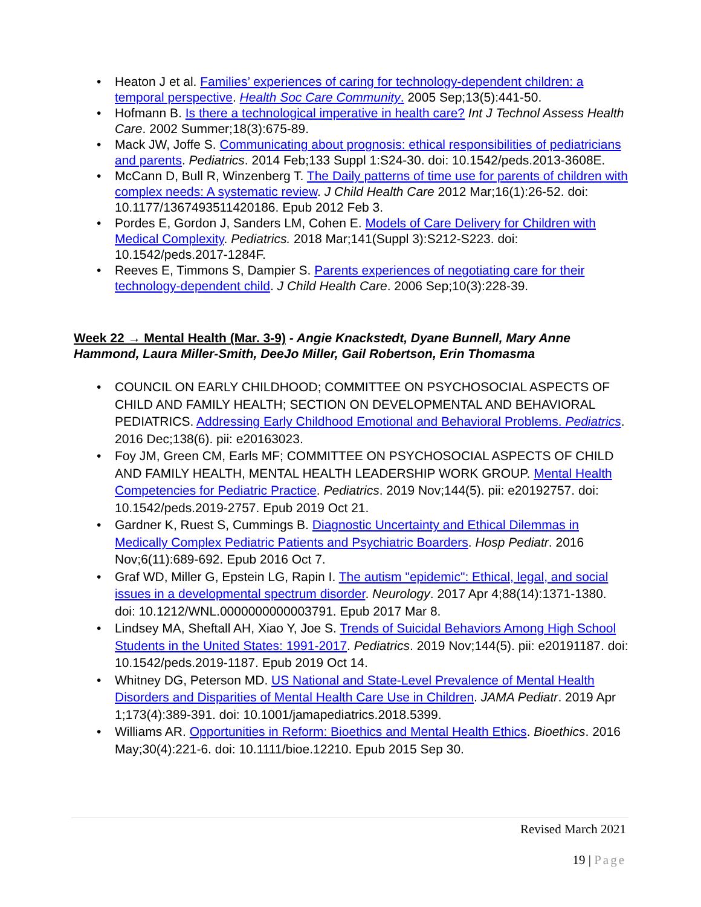• Heaton J et al. Families’ experiences of caring for technology-dependent children: a temporal perspective. Health Soc Care Community. 2005 Sep;13(5):441-50.
• Hofmann B. Is there a technological imperative in health care? Int J Technol Assess Health Care. 2002 Summer;18(3):675-89.
• Mack JW, Joffe S. Communicating about prognosis: ethical responsibilities of pediatricians and parents. Pediatrics. 2014 Feb;133 Suppl 1:S24-30. doi: 10.1542/peds.2013-3608E.
• McCann D, Bull R, Winzenberg T. The Daily patterns of time use for parents of children with complex needs: A systematic review. J Child Health Care 2012 Mar;16(1):26-52. doi: 10.1177/1367493511420186. Epub 2012 Feb 3.
• Pordes E, Gordon J, Sanders LM, Cohen E. Models of Care Delivery for Children with Medical Complexity. Pediatrics. 2018 Mar;141(Suppl 3):S212-S223. doi: 10.1542/peds.2017-1284F.
• Reeves E, Timmons S, Dampier S. Parents experiences of negotiating care for their technology-dependent child. J Child Health Care. 2006 Sep;10(3):228-39.
Week 22 → Mental Health (Mar. 3-9) - Angie Knackstedt, Dyane Bunnell, Mary Anne Hammond, Laura Miller-Smith, DeeJo Miller, Gail Robertson, Erin Thomasma
• COUNCIL ON EARLY CHILDHOOD; COMMITTEE ON PSYCHOSOCIAL ASPECTS OF CHILD AND FAMILY HEALTH; SECTION ON DEVELOPMENTAL AND BEHAVIORAL PEDIATRICS. Addressing Early Childhood Emotional and Behavioral Problems. Pediatrics. 2016 Dec;138(6). pii: e20163023.
• Foy JM, Green CM, Earls MF; COMMITTEE ON PSYCHOSOCIAL ASPECTS OF CHILD AND FAMILY HEALTH, MENTAL HEALTH LEADERSHIP WORK GROUP. Mental Health Competencies for Pediatric Practice. Pediatrics. 2019 Nov;144(5). pii: e20192757. doi: 10.1542/peds.2019-2757. Epub 2019 Oct 21.
• Gardner K, Ruest S, Cummings B. Diagnostic Uncertainty and Ethical Dilemmas in Medically Complex Pediatric Patients and Psychiatric Boarders. Hosp Pediatr. 2016 Nov;6(11):689-692. Epub 2016 Oct 7.
• Graf WD, Miller G, Epstein LG, Rapin I. The autism "epidemic": Ethical, legal, and social issues in a developmental spectrum disorder. Neurology. 2017 Apr 4;88(14):1371-1380. doi: 10.1212/WNL.0000000000003791. Epub 2017 Mar 8.
• Lindsey MA, Sheftall AH, Xiao Y, Joe S. Trends of Suicidal Behaviors Among High School Students in the United States: 1991-2017. Pediatrics. 2019 Nov;144(5). pii: e20191187. doi: 10.1542/peds.2019-1187. Epub 2019 Oct 14.
• Whitney DG, Peterson MD. US National and State-Level Prevalence of Mental Health Disorders and Disparities of Mental Health Care Use in Children. JAMA Pediatr. 2019 Apr 1;173(4):389-391. doi: 10.1001/jamapediatrics.2018.5399.
• Williams AR. Opportunities in Reform: Bioethics and Mental Health Ethics. Bioethics. 2016 May;30(4):221-6. doi: 10.1111/bioe.12210. Epub 2015 Sep 30.
Revised March 2021
19 | Page